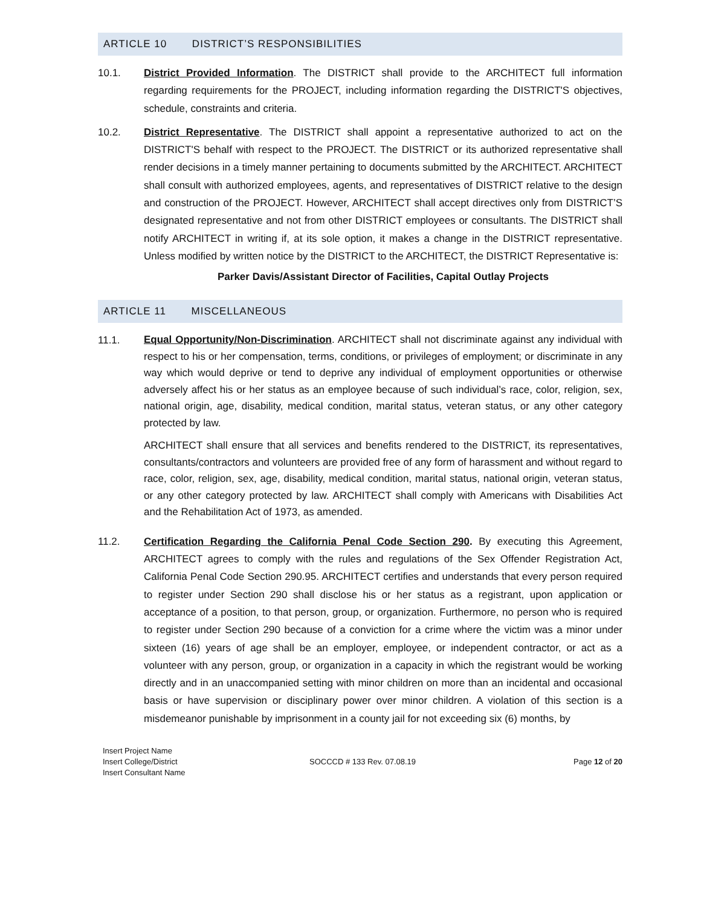ARTICLE 10 DISTRICT’S RESPONSIBILITIES
10.1. District Provided Information. The DISTRICT shall provide to the ARCHITECT full information regarding requirements for the PROJECT, including information regarding the DISTRICT'S objectives, schedule, constraints and criteria.
10.2. District Representative. The DISTRICT shall appoint a representative authorized to act on the DISTRICT'S behalf with respect to the PROJECT. The DISTRICT or its authorized representative shall render decisions in a timely manner pertaining to documents submitted by the ARCHITECT. ARCHITECT shall consult with authorized employees, agents, and representatives of DISTRICT relative to the design and construction of the PROJECT. However, ARCHITECT shall accept directives only from DISTRICT’S designated representative and not from other DISTRICT employees or consultants. The DISTRICT shall notify ARCHITECT in writing if, at its sole option, it makes a change in the DISTRICT representative. Unless modified by written notice by the DISTRICT to the ARCHITECT, the DISTRICT Representative is:
Parker Davis/Assistant Director of Facilities, Capital Outlay Projects
ARTICLE 11 MISCELLANEOUS
11.1.
Equal Opportunity/Non-Discrimination. ARCHITECT shall not discriminate against any individual with respect to his or her compensation, terms, conditions, or privileges of employment; or discriminate in any way which would deprive or tend to deprive any individual of employment opportunities or otherwise adversely affect his or her status as an employee because of such individual’s race, color, religion, sex, national origin, age, disability, medical condition, marital status, veteran status, or any other category protected by law.
ARCHITECT shall ensure that all services and benefits rendered to the DISTRICT, its representatives, consultants/contractors and volunteers are provided free of any form of harassment and without regard to race, color, religion, sex, age, disability, medical condition, marital status, national origin, veteran status, or any other category protected by law. ARCHITECT shall comply with Americans with Disabilities Act and the Rehabilitation Act of 1973, as amended.
11.2. Certification Regarding the California Penal Code Section 290. By executing this Agreement, ARCHITECT agrees to comply with the rules and regulations of the Sex Offender Registration Act, California Penal Code Section 290.95. ARCHITECT certifies and understands that every person required to register under Section 290 shall disclose his or her status as a registrant, upon application or acceptance of a position, to that person, group, or organization. Furthermore, no person who is required to register under Section 290 because of a conviction for a crime where the victim was a minor under sixteen (16) years of age shall be an employer, employee, or independent contractor, or act as a volunteer with any person, group, or organization in a capacity in which the registrant would be working directly and in an unaccompanied setting with minor children on more than an incidental and occasional basis or have supervision or disciplinary power over minor children. A violation of this section is a misdemeanor punishable by imprisonment in a county jail for not exceeding six (6) months, by
Insert Project Name
Insert College/District
Insert Consultant Name
SOCCCD # 133 Rev. 07.08.19 Page 12 of 20